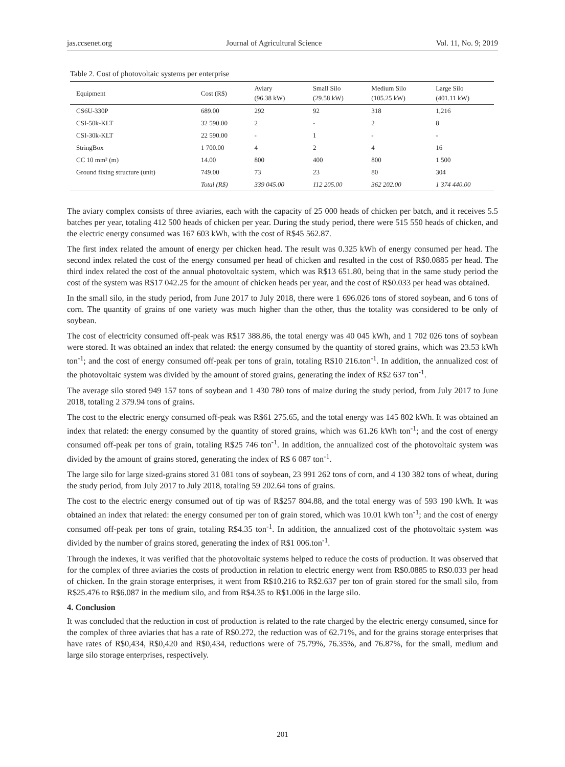jas.ccsenet.org Journal of Agricultural Science Vol. 11, No. 9; 2019
Table 2. Cost of photovoltaic systems per enterprise
| Equipment | Cost (R$) | Aviary (96.38 kW) | Small Silo (29.58 kW) | Medium Silo (105.25 kW) | Large Silo (401.11 kW) |
| --- | --- | --- | --- | --- | --- |
| CS6U-330P | 689.00 | 292 | 92 | 318 | 1,216 |
| CSI-50k-KLT | 32 590.00 | 2 | - | 2 | 8 |
| CSI-30k-KLT | 22 590.00 | - | 1 | - | - |
| StringBox | 1 700.00 | 4 | 2 | 4 | 16 |
| CC 10 mm² (m) | 14.00 | 800 | 400 | 800 | 1 500 |
| Ground fixing structure (unit) | 749.00 | 73 | 23 | 80 | 304 |
| | Total (R$) | 339 045.00 | 112 205.00 | 362 202.00 | 1 374 440.00 |
The aviary complex consists of three aviaries, each with the capacity of 25 000 heads of chicken per batch, and it receives 5.5 batches per year, totaling 412 500 heads of chicken per year. During the study period, there were 515 550 heads of chicken, and the electric energy consumed was 167 603 kWh, with the cost of R$45 562.87.
The first index related the amount of energy per chicken head. The result was 0.325 kWh of energy consumed per head. The second index related the cost of the energy consumed per head of chicken and resulted in the cost of R$0.0885 per head. The third index related the cost of the annual photovoltaic system, which was R$13 651.80, being that in the same study period the cost of the system was R$17 042.25 for the amount of chicken heads per year, and the cost of R$0.033 per head was obtained.
In the small silo, in the study period, from June 2017 to July 2018, there were 1 696.026 tons of stored soybean, and 6 tons of corn. The quantity of grains of one variety was much higher than the other, thus the totality was considered to be only of soybean.
The cost of electricity consumed off-peak was R$17 388.86, the total energy was 40 045 kWh, and 1 702 026 tons of soybean were stored. It was obtained an index that related: the energy consumed by the quantity of stored grains, which was 23.53 kWh ton<sup>-1</sup>; and the cost of energy consumed off-peak per tons of grain, totaling R$10 216.ton<sup>-1</sup>. In addition, the annualized cost of the photovoltaic system was divided by the amount of stored grains, generating the index of R$2 637 ton<sup>-1</sup>.
The average silo stored 949 157 tons of soybean and 1 430 780 tons of maize during the study period, from July 2017 to June 2018, totaling 2 379.94 tons of grains.
The cost to the electric energy consumed off-peak was R$61 275.65, and the total energy was 145 802 kWh. It was obtained an index that related: the energy consumed by the quantity of stored grains, which was 61.26 kWh ton<sup>-1</sup>; and the cost of energy consumed off-peak per tons of grain, totaling R$25 746 ton<sup>-1</sup>. In addition, the annualized cost of the photovoltaic system was divided by the amount of grains stored, generating the index of R$ 6 087 ton<sup>-1</sup>.
The large silo for large sized-grains stored 31 081 tons of soybean, 23 991 262 tons of corn, and 4 130 382 tons of wheat, during the study period, from July 2017 to July 2018, totaling 59 202.64 tons of grains.
The cost to the electric energy consumed out of tip was of R$257 804.88, and the total energy was of 593 190 kWh. It was obtained an index that related: the energy consumed per ton of grain stored, which was 10.01 kWh ton<sup>-1</sup>; and the cost of energy consumed off-peak per tons of grain, totaling R$4.35 ton<sup>-1</sup>. In addition, the annualized cost of the photovoltaic system was divided by the number of grains stored, generating the index of R$1 006.ton<sup>-1</sup>.
Through the indexes, it was verified that the photovoltaic systems helped to reduce the costs of production. It was observed that for the complex of three aviaries the costs of production in relation to electric energy went from R$0.0885 to R$0.033 per head of chicken. In the grain storage enterprises, it went from R$10.216 to R$2.637 per ton of grain stored for the small silo, from R$25.476 to R$6.087 in the medium silo, and from R$4.35 to R$1.006 in the large silo.
4. Conclusion
It was concluded that the reduction in cost of production is related to the rate charged by the electric energy consumed, since for the complex of three aviaries that has a rate of R$0.272, the reduction was of 62.71%, and for the grains storage enterprises that have rates of R$0,434, R$0,420 and R$0,434, reductions were of 75.79%, 76.35%, and 76.87%, for the small, medium and large silo storage enterprises, respectively.
201